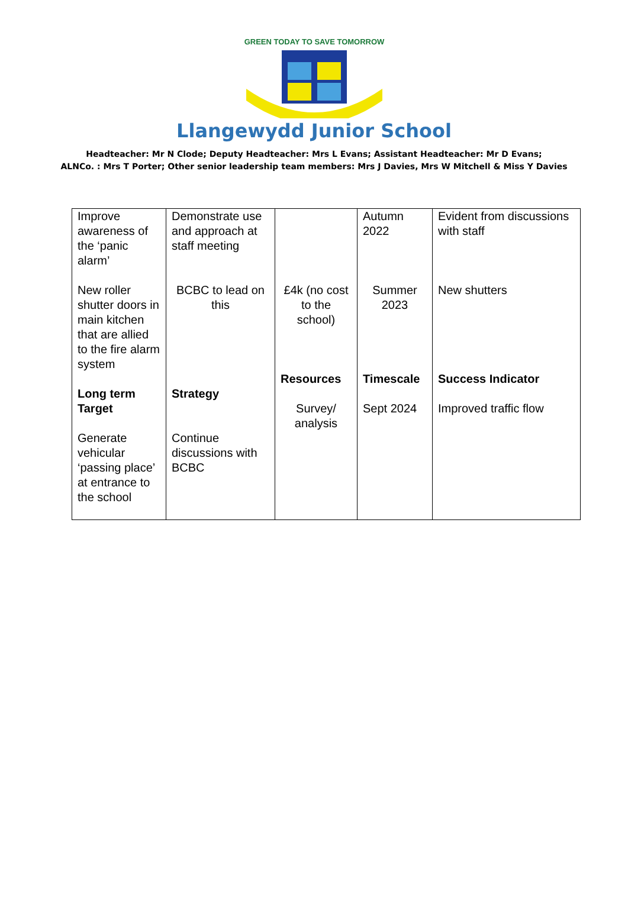GREEN TODAY TO SAVE TOMORROW
Llangewydd Junior School
Headteacher: Mr N Clode; Deputy Headteacher: Mrs L Evans; Assistant Headteacher: Mr D Evans;
ALNCo. : Mrs T Porter; Other senior leadership team members: Mrs J Davies, Mrs W Mitchell & Miss Y Davies
| Improve awareness of the ‘panic alarm’ | Demonstrate use and approach at staff meeting | | Autumn 2022 | Evident from discussions with staff |
| New roller shutter doors in main kitchen that are allied to the fire alarm system | BCBC to lead on this | £4k (no cost to the school) | Summer 2023 | New shutters |
| Long term Target Generate vehicular ‘passing place’ at entrance to the school | Strategy Continue discussions with BCBC | Resources Survey/ analysis | Timescale Sept 2024 | Success Indicator Improved traffic flow |